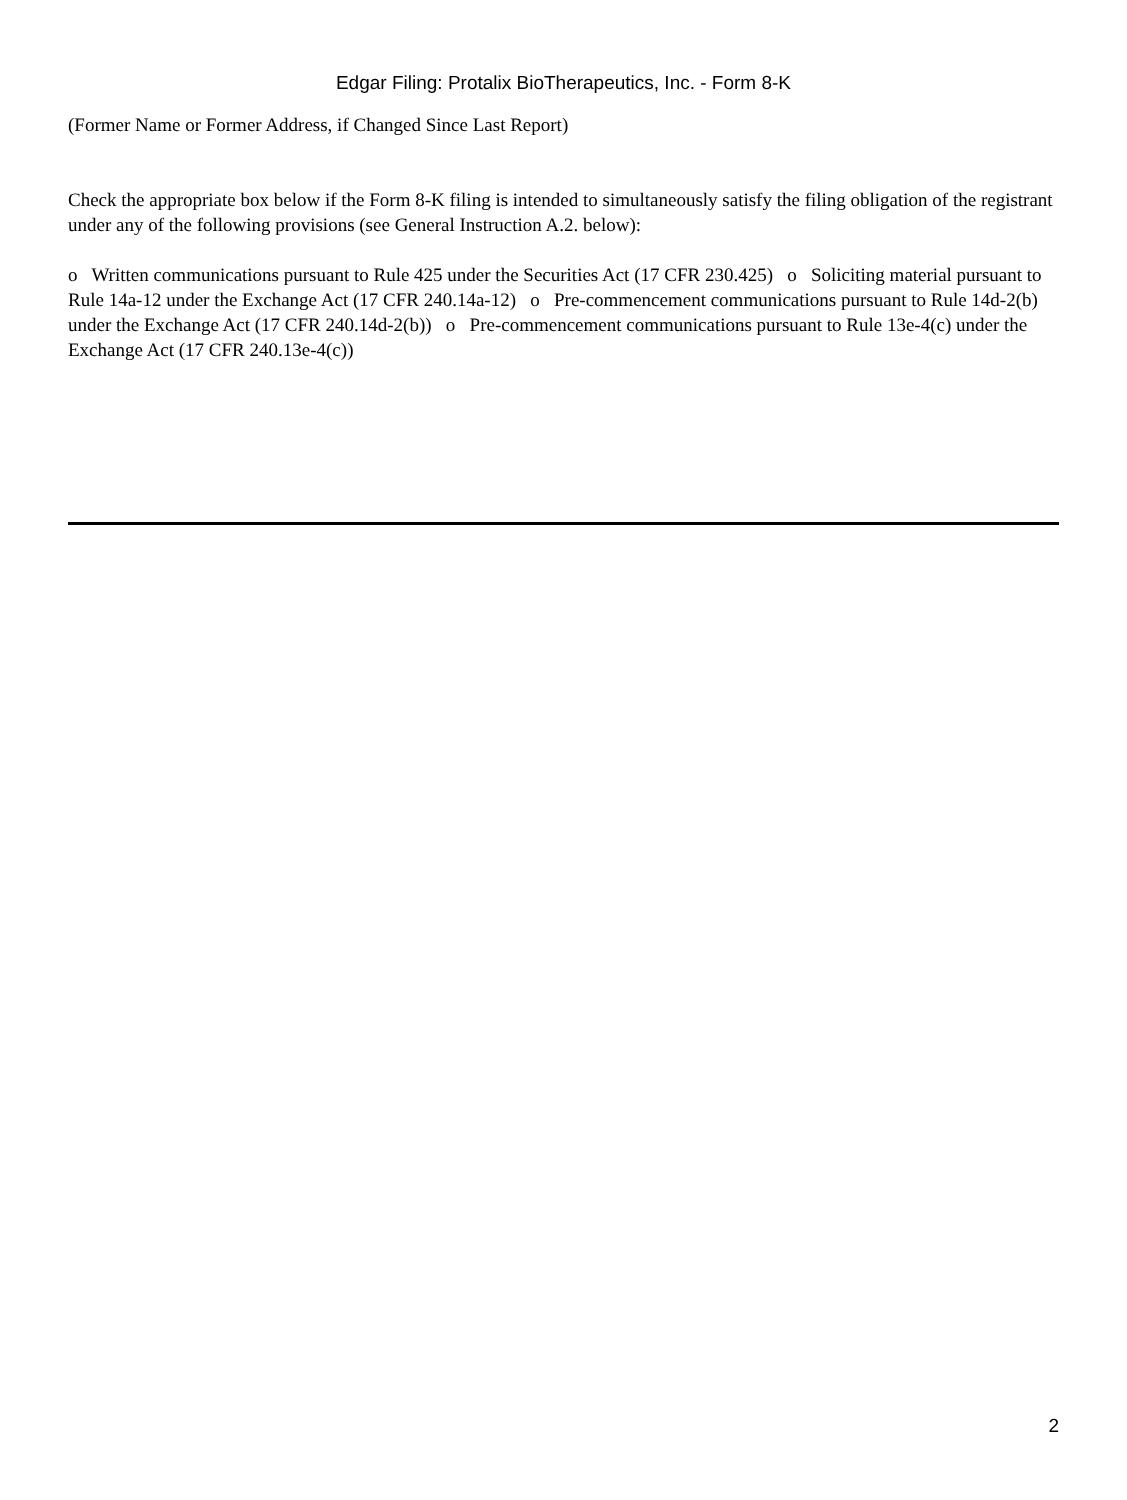Edgar Filing: Protalix BioTherapeutics, Inc. - Form 8-K
(Former Name or Former Address, if Changed Since Last Report)
Check the appropriate box below if the Form 8-K filing is intended to simultaneously satisfy the filing obligation of the registrant under any of the following provisions (see General Instruction A.2. below):
o Written communications pursuant to Rule 425 under the Securities Act (17 CFR 230.425) o Soliciting material pursuant to Rule 14a-12 under the Exchange Act (17 CFR 240.14a-12) o Pre-commencement communications pursuant to Rule 14d-2(b) under the Exchange Act (17 CFR 240.14d-2(b)) o Pre-commencement communications pursuant to Rule 13e-4(c) under the Exchange Act (17 CFR 240.13e-4(c))
2